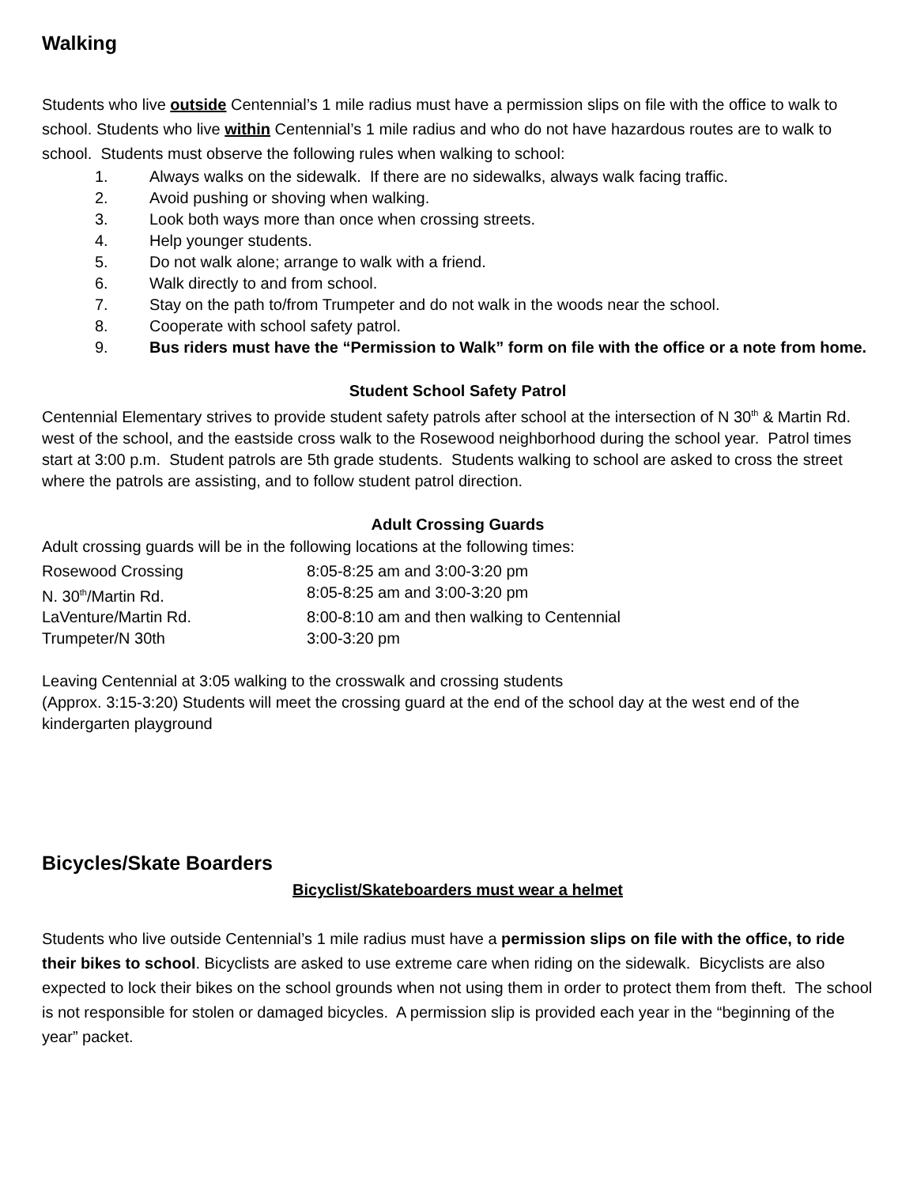Walking
Students who live outside Centennial’s 1 mile radius must have a permission slips on file with the office to walk to school. Students who live within Centennial’s 1 mile radius and who do not have hazardous routes are to walk to school. Students must observe the following rules when walking to school:
1. Always walks on the sidewalk. If there are no sidewalks, always walk facing traffic.
2. Avoid pushing or shoving when walking.
3. Look both ways more than once when crossing streets.
4. Help younger students.
5. Do not walk alone; arrange to walk with a friend.
6. Walk directly to and from school.
7. Stay on the path to/from Trumpeter and do not walk in the woods near the school.
8. Cooperate with school safety patrol.
9. Bus riders must have the “Permission to Walk” form on file with the office or a note from home.
Student School Safety Patrol
Centennial Elementary strives to provide student safety patrols after school at the intersection of N 30<sup>th</sup> & Martin Rd. west of the school, and the eastside cross walk to the Rosewood neighborhood during the school year. Patrol times start at 3:00 p.m. Student patrols are 5th grade students. Students walking to school are asked to cross the street where the patrols are assisting, and to follow student patrol direction.
Adult Crossing Guards
Adult crossing guards will be in the following locations at the following times:
| Rosewood Crossing | 8:05-8:25 am and 3:00-3:20 pm |
| N. 30<sup>th</sup>/Martin Rd. | 8:05-8:25 am and 3:00-3:20 pm |
| LaVenture/Martin Rd. | 8:00-8:10 am and then walking to Centennial |
| Trumpeter/N 30th | 3:00-3:20 pm |
Leaving Centennial at 3:05 walking to the crosswalk and crossing students
(Approx. 3:15-3:20) Students will meet the crossing guard at the end of the school day at the west end of the kindergarten playground
Bicycles/Skate Boarders
Bicyclist/Skateboarders must wear a helmet
Students who live outside Centennial’s 1 mile radius must have a permission slips on file with the office, to ride their bikes to school. Bicyclists are asked to use extreme care when riding on the sidewalk. Bicyclists are also expected to lock their bikes on the school grounds when not using them in order to protect them from theft. The school is not responsible for stolen or damaged bicycles. A permission slip is provided each year in the “beginning of the year” packet.